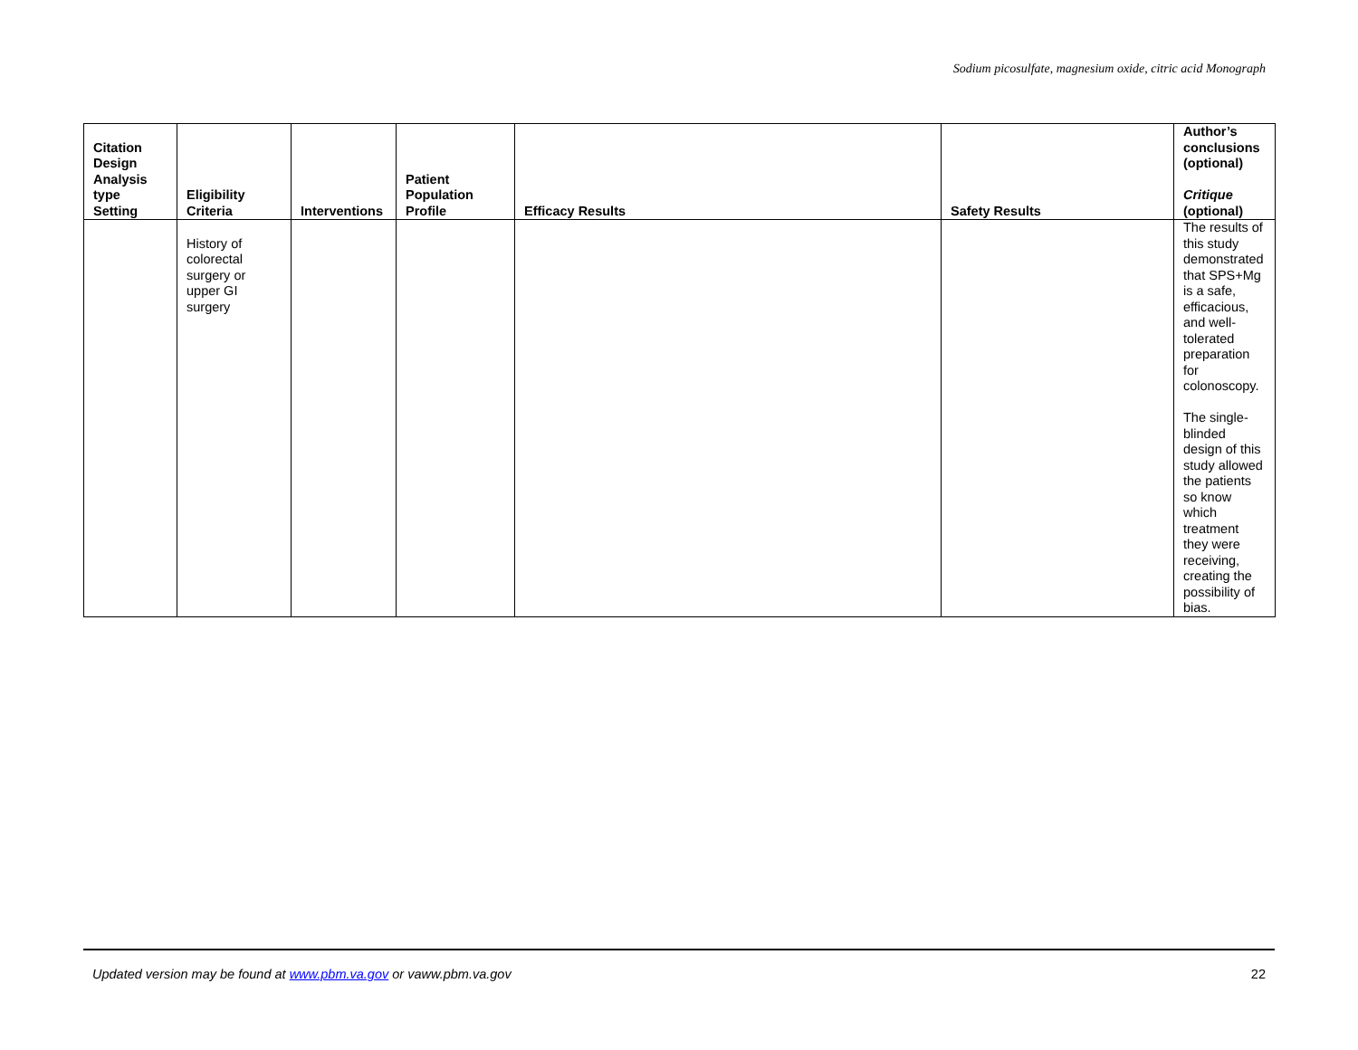Sodium picosulfate, magnesium oxide, citric acid Monograph
| Citation Design Analysis type Setting | Eligibility Criteria | Interventions | Patient Population Profile | Efficacy Results | Safety Results | Author’s conclusions (optional) Critique (optional) |
| --- | --- | --- | --- | --- | --- | --- |
| | History of colorectal surgery or upper GI surgery | | | | | The results of this study demonstrated that SPS+Mg is a safe, efficacious, and well-tolerated preparation for colonoscopy. The single-blinded design of this study allowed the patients so know which treatment they were receiving, creating the possibility of bias. |
Updated version may be found at www.pbm.va.gov or vaww.pbm.va.gov 22